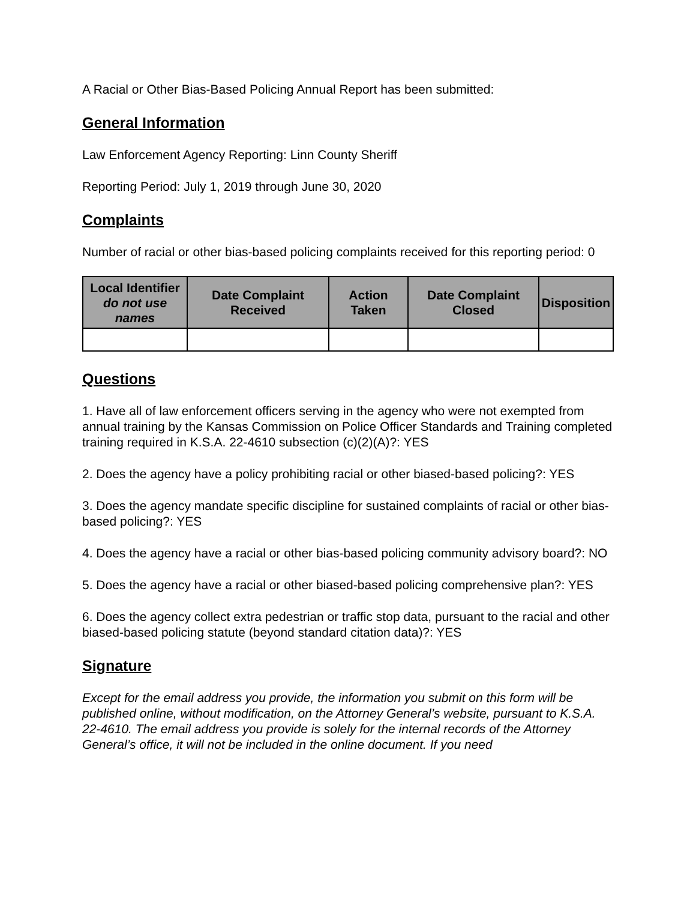A Racial or Other Bias-Based Policing Annual Report has been submitted:
General Information
Law Enforcement Agency Reporting: Linn County Sheriff
Reporting Period: July 1, 2019 through June 30, 2020
Complaints
Number of racial or other bias-based policing complaints received for this reporting period: 0
| Local Identifier do not use names | Date Complaint Received | Action Taken | Date Complaint Closed | Disposition |
| --- | --- | --- | --- | --- |
Questions
1. Have all of law enforcement officers serving in the agency who were not exempted from annual training by the Kansas Commission on Police Officer Standards and Training completed training required in K.S.A. 22-4610 subsection (c)(2)(A)?: YES
2. Does the agency have a policy prohibiting racial or other biased-based policing?: YES
3. Does the agency mandate specific discipline for sustained complaints of racial or other bias-based policing?: YES
4. Does the agency have a racial or other bias-based policing community advisory board?: NO
5. Does the agency have a racial or other biased-based policing comprehensive plan?: YES
6. Does the agency collect extra pedestrian or traffic stop data, pursuant to the racial and other biased-based policing statute (beyond standard citation data)?: YES
Signature
Except for the email address you provide, the information you submit on this form will be published online, without modification, on the Attorney General’s website, pursuant to K.S.A. 22-4610. The email address you provide is solely for the internal records of the Attorney General’s office, it will not be included in the online document. If you need